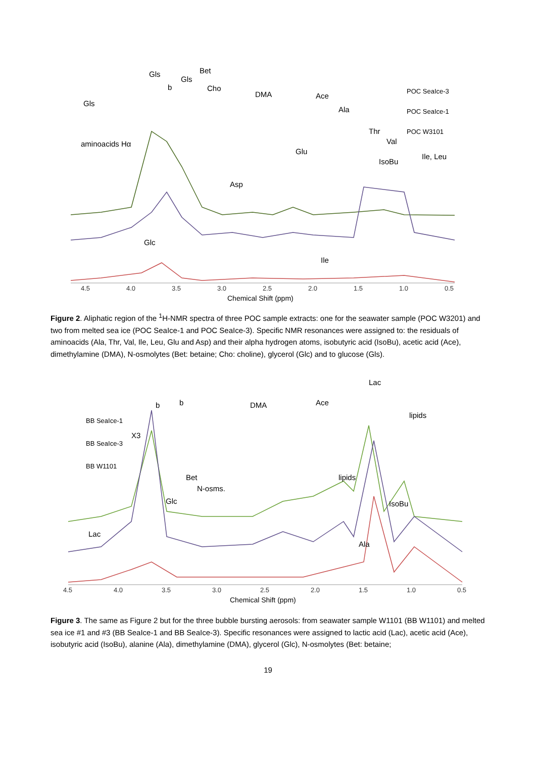4.5
4.0
3.5
3.0
2.5
2.0
1.5
1.0
0.5
Chemical Shift (ppm)
Gls
Gls
b
Gls
Bet
Cho
DMA
Ace
Ala
Thr
Val
IsoBu
Ile, Leu
aminoacids Hα
Glu
Asp
Glc
Ile
POC SeaIce-3
POC SeaIce-1
POC W3101
Figure 2. Aliphatic region of the <sup>1</sup>H-NMR spectra of three POC sample extracts: one for the seawater sample (POC W3201) and two from melted sea ice (POC SeaIce-1 and POC SeaIce-3). Specific NMR resonances were assigned to: the residuals of aminoacids (Ala, Thr, Val, Ile, Leu, Glu and Asp) and their alpha hydrogen atoms, isobutyric acid (IsoBu), acetic acid (Ace), dimethylamine (DMA), N-osmolytes (Bet: betaine; Cho: choline), glycerol (Glc) and to glucose (Gls).
4.5
4.0
3.5
3.0
2.5
2.0
1.5
1.0
0.5
Chemical Shift (ppm)
Lac
b
b
DMA
Ace
lipids
X3
Bet
N-osms.
Glc
lipids
IsoBu
Lac
Ala
BB SeaIce-1
BB SeaIce-3
BB W1101
Figure 3. The same as Figure 2 but for the three bubble bursting aerosols: from seawater sample W1101 (BB W1101) and melted sea ice #1 and #3 (BB SeaIce-1 and BB SeaIce-3). Specific resonances were assigned to lactic acid (Lac), acetic acid (Ace), isobutyric acid (IsoBu), alanine (Ala), dimethylamine (DMA), glycerol (Glc), N-osmolytes (Bet: betaine;
19